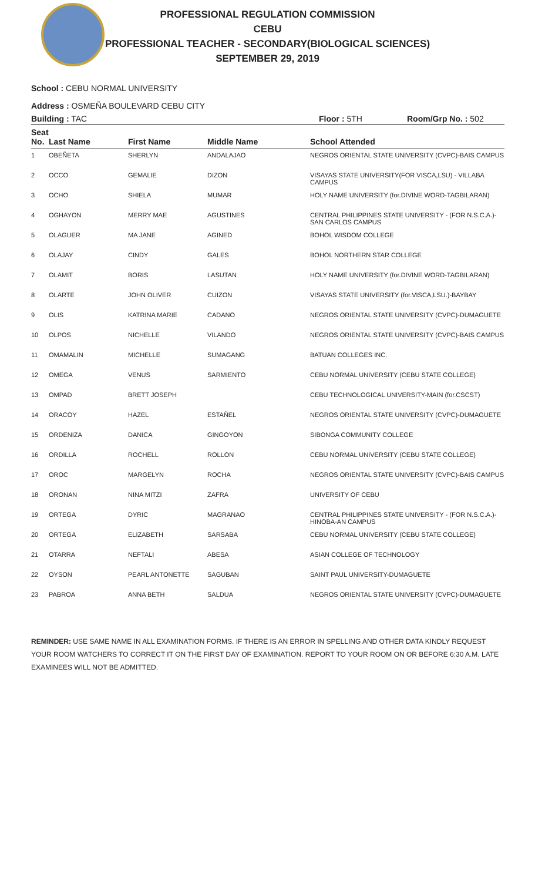PROFESSIONAL REGULATION COMMISSION
CEBU
PROFESSIONAL TEACHER - SECONDARY(BIOLOGICAL SCIENCES)
SEPTEMBER 29, 2019
School : CEBU NORMAL UNIVERSITY
Address : OSMEÑA BOULEVARD CEBU CITY
Building : TAC Floor : 5TH Room/Grp No. : 502
| Seat No. | Last Name | First Name | Middle Name | School Attended |
| --- | --- | --- | --- | --- |
| 1 | OBEÑETA | SHERLYN | ANDALAJAO | NEGROS ORIENTAL STATE UNIVERSITY (CVPC)-BAIS CAMPUS |
| 2 | OCCO | GEMALIE | DIZON | VISAYAS STATE UNIVERSITY(FOR VISCA,LSU) - VILLABA CAMPUS |
| 3 | OCHO | SHIELA | MUMAR | HOLY NAME UNIVERSITY (for.DIVINE WORD-TAGBILARAN) |
| 4 | OGHAYON | MERRY MAE | AGUSTINES | CENTRAL PHILIPPINES STATE UNIVERSITY - (FOR N.S.C.A.)-SAN CARLOS CAMPUS |
| 5 | OLAGUER | MA JANE | AGINED | BOHOL WISDOM COLLEGE |
| 6 | OLAJAY | CINDY | GALES | BOHOL NORTHERN STAR COLLEGE |
| 7 | OLAMIT | BORIS | LASUTAN | HOLY NAME UNIVERSITY (for.DIVINE WORD-TAGBILARAN) |
| 8 | OLARTE | JOHN OLIVER | CUIZON | VISAYAS STATE UNIVERSITY (for.VISCA,LSU.)-BAYBAY |
| 9 | OLIS | KATRINA MARIE | CADANO | NEGROS ORIENTAL STATE UNIVERSITY (CVPC)-DUMAGUETE |
| 10 | OLPOS | NICHELLE | VILANDO | NEGROS ORIENTAL STATE UNIVERSITY (CVPC)-BAIS CAMPUS |
| 11 | OMAMALIN | MICHELLE | SUMAGANG | BATUAN COLLEGES INC. |
| 12 | OMEGA | VENUS | SARMIENTO | CEBU NORMAL UNIVERSITY (CEBU STATE COLLEGE) |
| 13 | OMPAD | BRETT JOSEPH | | CEBU TECHNOLOGICAL UNIVERSITY-MAIN (for.CSCST) |
| 14 | ORACOY | HAZEL | ESTAÑEL | NEGROS ORIENTAL STATE UNIVERSITY (CVPC)-DUMAGUETE |
| 15 | ORDENIZA | DANICA | GINGOYON | SIBONGA COMMUNITY COLLEGE |
| 16 | ORDILLA | ROCHELL | ROLLON | CEBU NORMAL UNIVERSITY (CEBU STATE COLLEGE) |
| 17 | OROC | MARGELYN | ROCHA | NEGROS ORIENTAL STATE UNIVERSITY (CVPC)-BAIS CAMPUS |
| 18 | ORONAN | NINA MITZI | ZAFRA | UNIVERSITY OF CEBU |
| 19 | ORTEGA | DYRIC | MAGRANAO | CENTRAL PHILIPPINES STATE UNIVERSITY - (FOR N.S.C.A.)-HINOBA-AN CAMPUS |
| 20 | ORTEGA | ELIZABETH | SARSABA | CEBU NORMAL UNIVERSITY (CEBU STATE COLLEGE) |
| 21 | OTARRA | NEFTALI | ABESA | ASIAN COLLEGE OF TECHNOLOGY |
| 22 | OYSON | PEARL ANTONETTE | SAGUBAN | SAINT PAUL UNIVERSITY-DUMAGUETE |
| 23 | PABROA | ANNA BETH | SALDUA | NEGROS ORIENTAL STATE UNIVERSITY (CVPC)-DUMAGUETE |
REMINDER: USE SAME NAME IN ALL EXAMINATION FORMS. IF THERE IS AN ERROR IN SPELLING AND OTHER DATA KINDLY REQUEST YOUR ROOM WATCHERS TO CORRECT IT ON THE FIRST DAY OF EXAMINATION. REPORT TO YOUR ROOM ON OR BEFORE 6:30 A.M. LATE EXAMINEES WILL NOT BE ADMITTED.